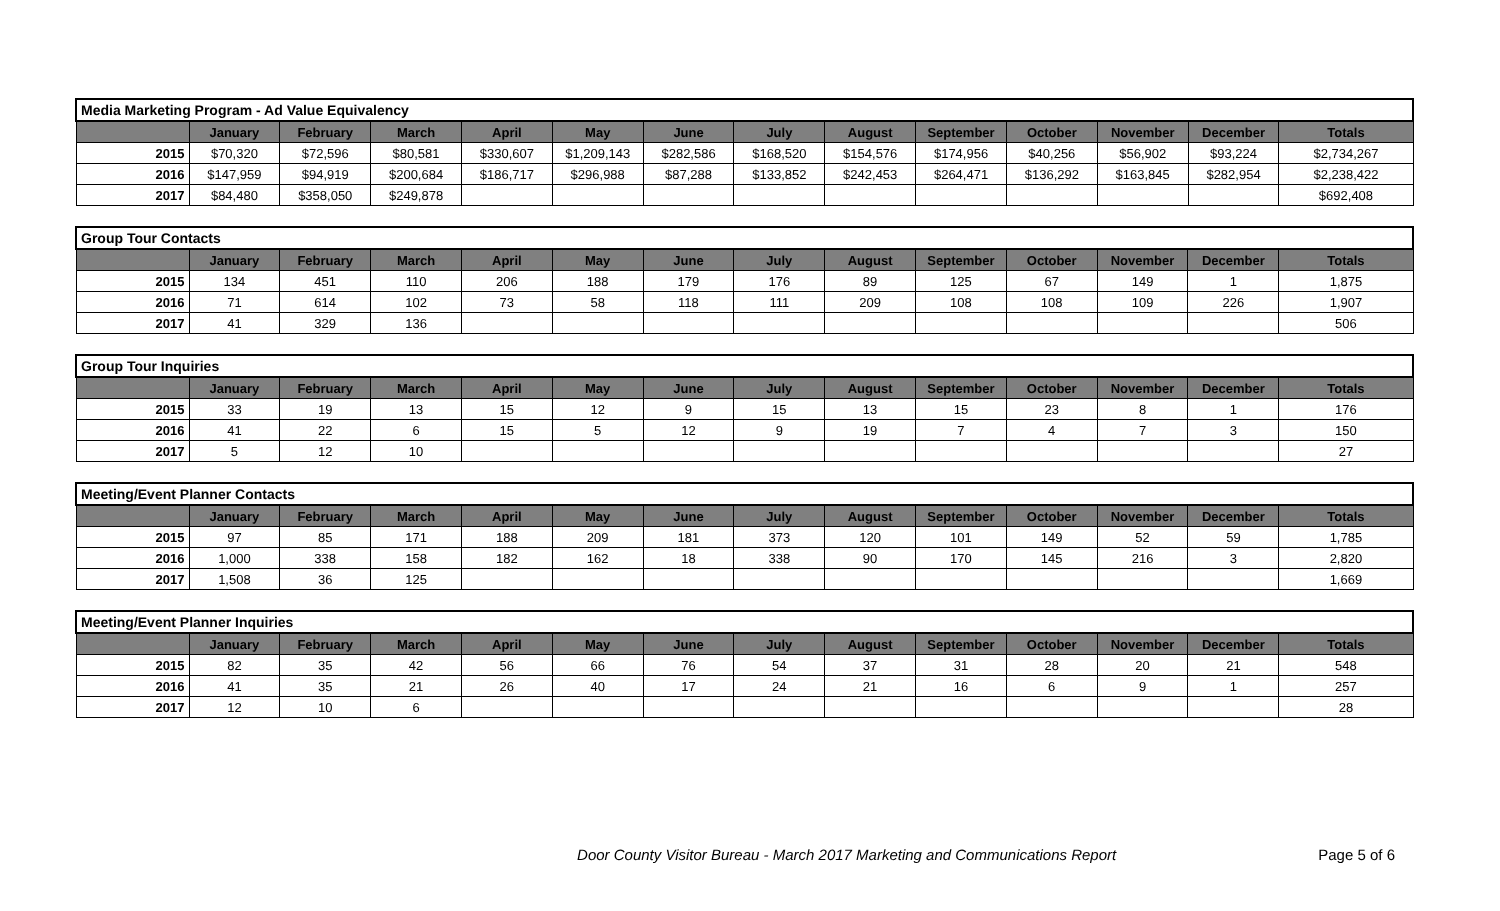| Media Marketing Program - Ad Value Equivalency | | | | | | | | | | | | | |
| | January | February | March | April | May | June | July | August | September | October | November | December | Totals |
| 2015 | $70,320 | $72,596 | $80,581 | $330,607 | $1,209,143 | $282,586 | $168,520 | $154,576 | $174,956 | $40,256 | $56,902 | $93,224 | $2,734,267 |
| 2016 | $147,959 | $94,919 | $200,684 | $186,717 | $296,988 | $87,288 | $133,852 | $242,453 | $264,471 | $136,292 | $163,845 | $282,954 | $2,238,422 |
| 2017 | $84,480 | $358,050 | $249,878 | | | | | | | | | | $692,408 |
| Group Tour Contacts | | | | | | | | | | | | | |
| | January | February | March | April | May | June | July | August | September | October | November | December | Totals |
| 2015 | 134 | 451 | 110 | 206 | 188 | 179 | 176 | 89 | 125 | 67 | 149 | 1 | 1,875 |
| 2016 | 71 | 614 | 102 | 73 | 58 | 118 | 111 | 209 | 108 | 108 | 109 | 226 | 1,907 |
| 2017 | 41 | 329 | 136 | | | | | | | | | | 506 |
| Group Tour Inquiries | | | | | | | | | | | | | |
| | January | February | March | April | May | June | July | August | September | October | November | December | Totals |
| 2015 | 33 | 19 | 13 | 15 | 12 | 9 | 15 | 13 | 15 | 23 | 8 | 1 | 176 |
| 2016 | 41 | 22 | 6 | 15 | 5 | 12 | 9 | 19 | 7 | 4 | 7 | 3 | 150 |
| 2017 | 5 | 12 | 10 | | | | | | | | | | 27 |
| Meeting/Event Planner Contacts | | | | | | | | | | | | | |
| | January | February | March | April | May | June | July | August | September | October | November | December | Totals |
| 2015 | 97 | 85 | 171 | 188 | 209 | 181 | 373 | 120 | 101 | 149 | 52 | 59 | 1,785 |
| 2016 | 1,000 | 338 | 158 | 182 | 162 | 18 | 338 | 90 | 170 | 145 | 216 | 3 | 2,820 |
| 2017 | 1,508 | 36 | 125 | | | | | | | | | | 1,669 |
| Meeting/Event Planner Inquiries | | | | | | | | | | | | | |
| | January | February | March | April | May | June | July | August | September | October | November | December | Totals |
| 2015 | 82 | 35 | 42 | 56 | 66 | 76 | 54 | 37 | 31 | 28 | 20 | 21 | 548 |
| 2016 | 41 | 35 | 21 | 26 | 40 | 17 | 24 | 21 | 16 | 6 | 9 | 1 | 257 |
| 2017 | 12 | 10 | 6 | | | | | | | | | | 28 |
Door County Visitor Bureau - March 2017 Marketing and Communications Report
Page 5 of 6